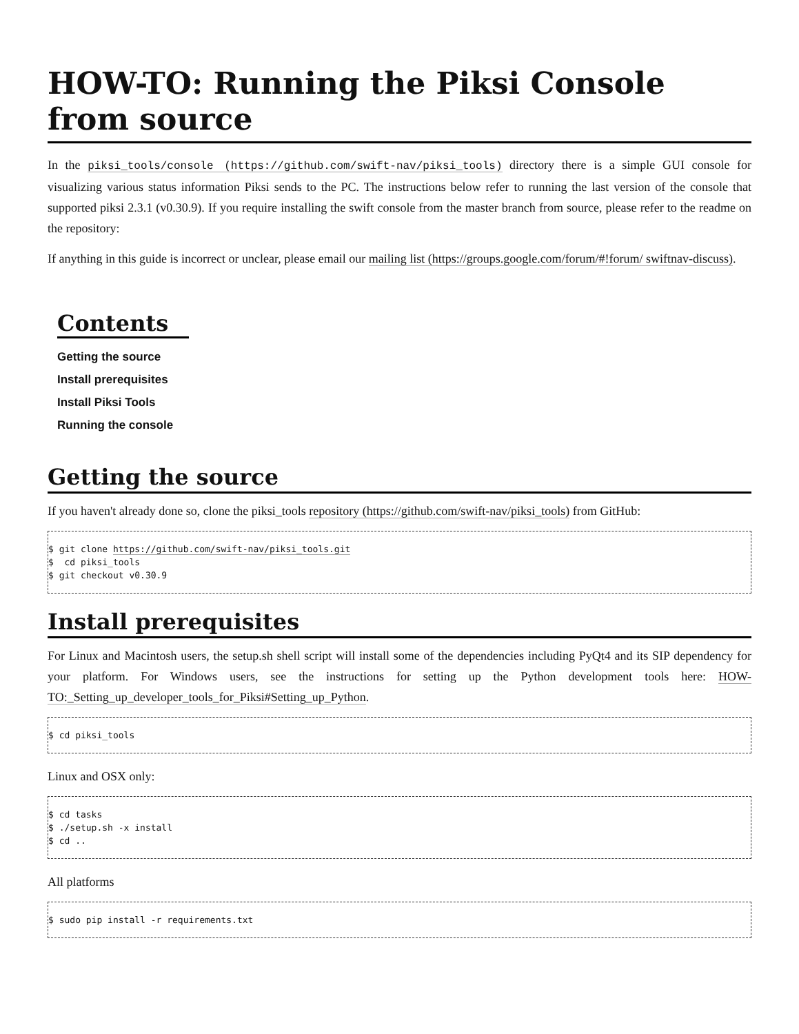HOW-TO: Running the Piksi Console from source
In the piksi_tools/console (https://github.com/swift-nav/piksi_tools) directory there is a simple GUI console for visualizing various status information Piksi sends to the PC. The instructions below refer to running the last version of the console that supported piksi 2.3.1 (v0.30.9). If you require installing the swift console from the master branch from source, please refer to the readme on the repository:
If anything in this guide is incorrect or unclear, please email our mailing list (https://groups.google.com/forum/#!forum/ swiftnav-discuss).
Contents
Getting the source
Install prerequisites
Install Piksi Tools
Running the console
Getting the source
If you haven't already done so, clone the piksi_tools repository (https://github.com/swift-nav/piksi_tools) from GitHub:
$ git clone https://github.com/swift-nav/piksi_tools.git
$  cd piksi_tools
$ git checkout v0.30.9
Install prerequisites
For Linux and Macintosh users, the setup.sh shell script will install some of the dependencies including PyQt4 and its SIP dependency for your platform. For Windows users, see the instructions for setting up the Python development tools here: HOW-TO:_Setting_up_developer_tools_for_Piksi#Setting_up_Python.
$ cd piksi_tools
Linux and OSX only:
$ cd tasks
$ ./setup.sh -x install
$ cd ..
All platforms
$ sudo pip install -r requirements.txt